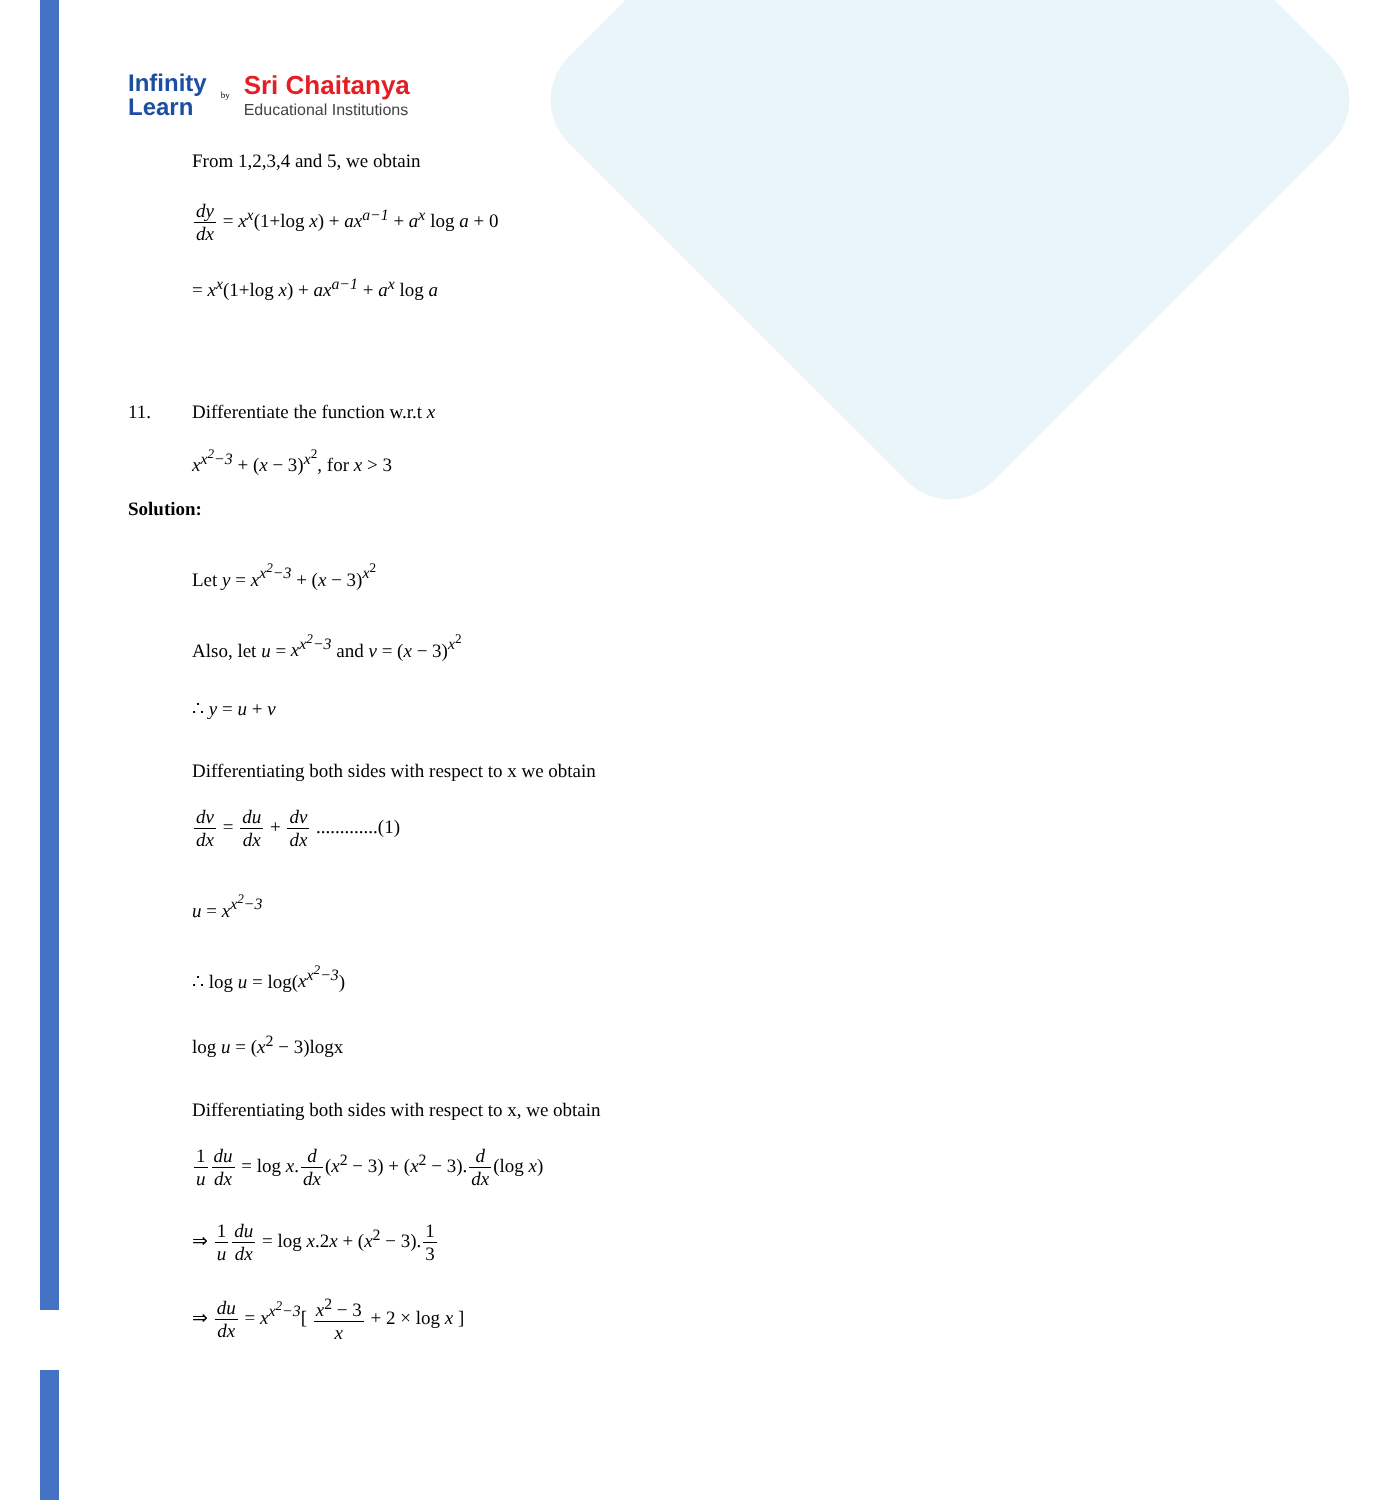Infinity
Learn
by
Sri Chaitanya
Educational Institutions
From 1,2,3,4 and 5, we obtain
dy dx = x<sup>x</sup>(1+log x) + ax<sup>a−1</sup> + a<sup>x</sup> log a + 0
= x<sup>x</sup>(1+log x) + ax<sup>a−1</sup> + a<sup>x</sup> log a
11. Differentiate the function w.r.t x
x<sup>x<sup>2</sup>−3</sup> + (x − 3)<sup>x<sup>2</sup></sup>, for x > 3
Solution:
Let y = x<sup>x<sup>2</sup>−3</sup> + (x − 3)<sup>x<sup>2</sup></sup>
Also, let u = x<sup>x<sup>2</sup>−3</sup> and v = (x − 3)<sup>x<sup>2</sup></sup>
∴ y = u + v
Differentiating both sides with respect to x we obtain
dv dx = du dx + dv dx .............(1)
u = x<sup>x<sup>2</sup>−3</sup>
∴ log u = log(x<sup>x<sup>2</sup>−3</sup>)
log u = (x<sup>2</sup> − 3)logx
Differentiating both sides with respect to x, we obtain
1 u du dx = log x.d dx(x<sup>2</sup> − 3) + (x<sup>2</sup> − 3).d dx(log x)
⇒ 1 u du dx = log x.2x + (x<sup>2</sup> − 3).1 3
⇒ du dx = x<sup>x<sup>2</sup>−3</sup>[ x<sup>2</sup> − 3 x + 2 × log x ]